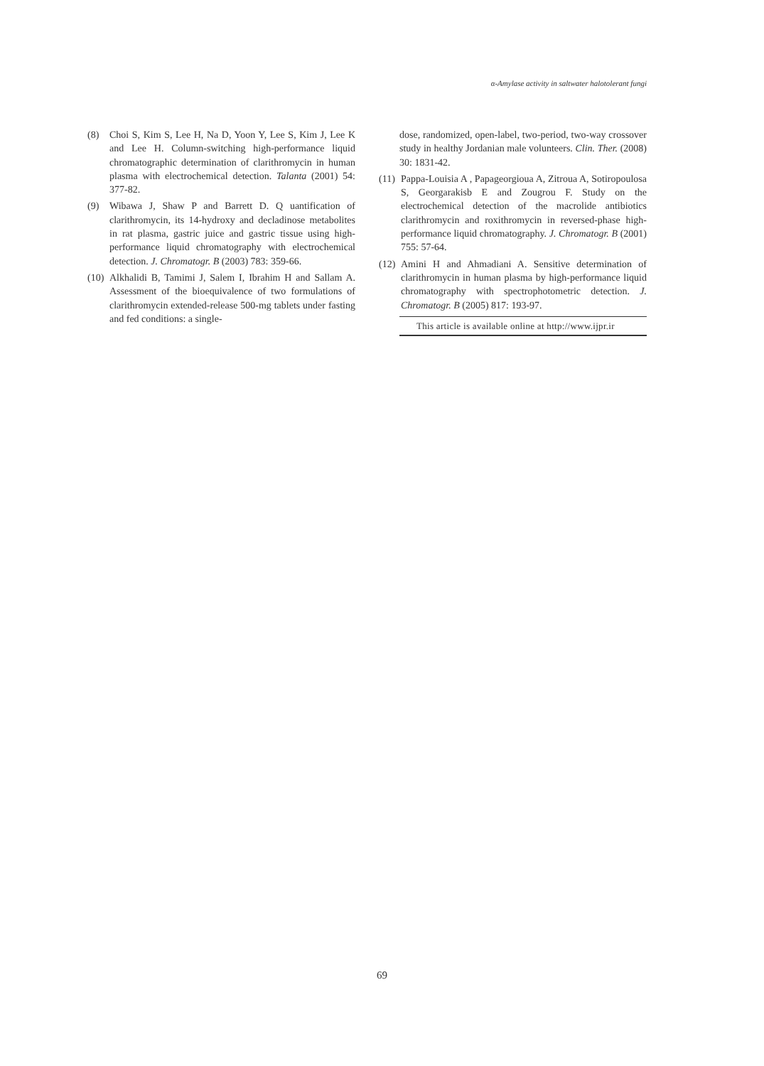α-Amylase activity in saltwater halotolerant fungi
(8) Choi S, Kim S, Lee H, Na D, Yoon Y, Lee S, Kim J, Lee K and Lee H. Column-switching high-performance liquid chromatographic determination of clarithromycin in human plasma with electrochemical detection. Talanta (2001) 54: 377-82.
(9) Wibawa J, Shaw P and Barrett D. Q uantification of clarithromycin, its 14-hydroxy and decladinose metabolites in rat plasma, gastric juice and gastric tissue using high-performance liquid chromatography with electrochemical detection. J. Chromatogr. B (2003) 783: 359-66.
(10) Alkhalidi B, Tamimi J, Salem I, Ibrahim H and Sallam A. Assessment of the bioequivalence of two formulations of clarithromycin extended-release 500-mg tablets under fasting and fed conditions: a single-
dose, randomized, open-label, two-period, two-way crossover study in healthy Jordanian male volunteers. Clin. Ther. (2008) 30: 1831-42.
(11) Pappa-Louisia A , Papageorgioua A, Zitroua A, Sotiropoulosa S, Georgarakisb E and Zougrou F. Study on the electrochemical detection of the macrolide antibiotics clarithromycin and roxithromycin in reversed-phase high-performance liquid chromatography. J. Chromatogr. B (2001) 755: 57-64.
(12) Amini H and Ahmadiani A. Sensitive determination of clarithromycin in human plasma by high-performance liquid chromatography with spectrophotometric detection. J. Chromatogr. B (2005) 817: 193-97.
This article is available online at http://www.ijpr.ir
69